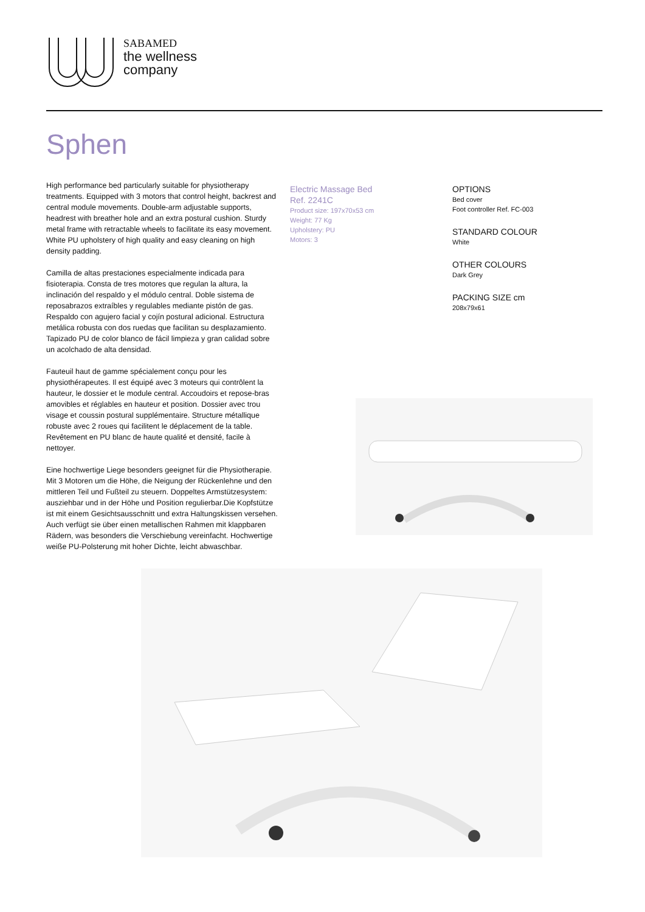SABAMED
the wellness
company
Sphen
High performance bed particularly suitable for physiotherapy treatments. Equipped with 3 motors that control height, backrest and central module movements. Double-arm adjustable supports, headrest with breather hole and an extra postural cushion. Sturdy metal frame with retractable wheels to facilitate its easy movement. White PU upholstery of high quality and easy cleaning on high density padding.
Camilla de altas prestaciones especialmente indicada para fisioterapia. Consta de tres motores que regulan la altura, la inclinación del respaldo y el módulo central. Doble sistema de reposabrazos extraíbles y regulables mediante pistón de gas. Respaldo con agujero facial y cojín postural adicional. Estructura metálica robusta con dos ruedas que facilitan su desplazamiento. Tapizado PU de color blanco de fácil limpieza y gran calidad sobre un acolchado de alta densidad.
Fauteuil haut de gamme spécialement conçu pour les physiothérapeutes. Il est équipé avec 3 moteurs qui contrôlent la hauteur, le dossier et le module central. Accoudoirs et repose-bras amovibles et réglables en hauteur et position. Dossier avec trou visage et coussin postural supplémentaire. Structure métallique robuste avec 2 roues qui facilitent le déplacement de la table. Revêtement en PU blanc de haute qualité et densité, facile à nettoyer.
Eine hochwertige Liege besonders geeignet für die Physiotherapie. Mit 3 Motoren um die Höhe, die Neigung der Rückenlehne und den mittleren Teil und Fußteil zu steuern. Doppeltes Armstützesystem: ausziehbar und in der Höhe und Position regulierbar.Die Kopfstütze ist mit einem Gesichtsausschnitt und extra Haltungskissen versehen. Auch verfügt sie über einen metallischen Rahmen mit klappbaren Rädern, was besonders die Verschiebung vereinfacht. Hochwertige weiße PU-Polsterung mit hoher Dichte, leicht abwaschbar.
Electric Massage Bed
Ref. 2241C
Product size: 197x70x53 cm
Weight: 77 Kg
Upholstery: PU
Motors: 3
OPTIONS
Bed cover
Foot controller Ref. FC-003
STANDARD COLOUR
White
OTHER COLOURS
Dark Grey
PACKING SIZE cm
208x79x61